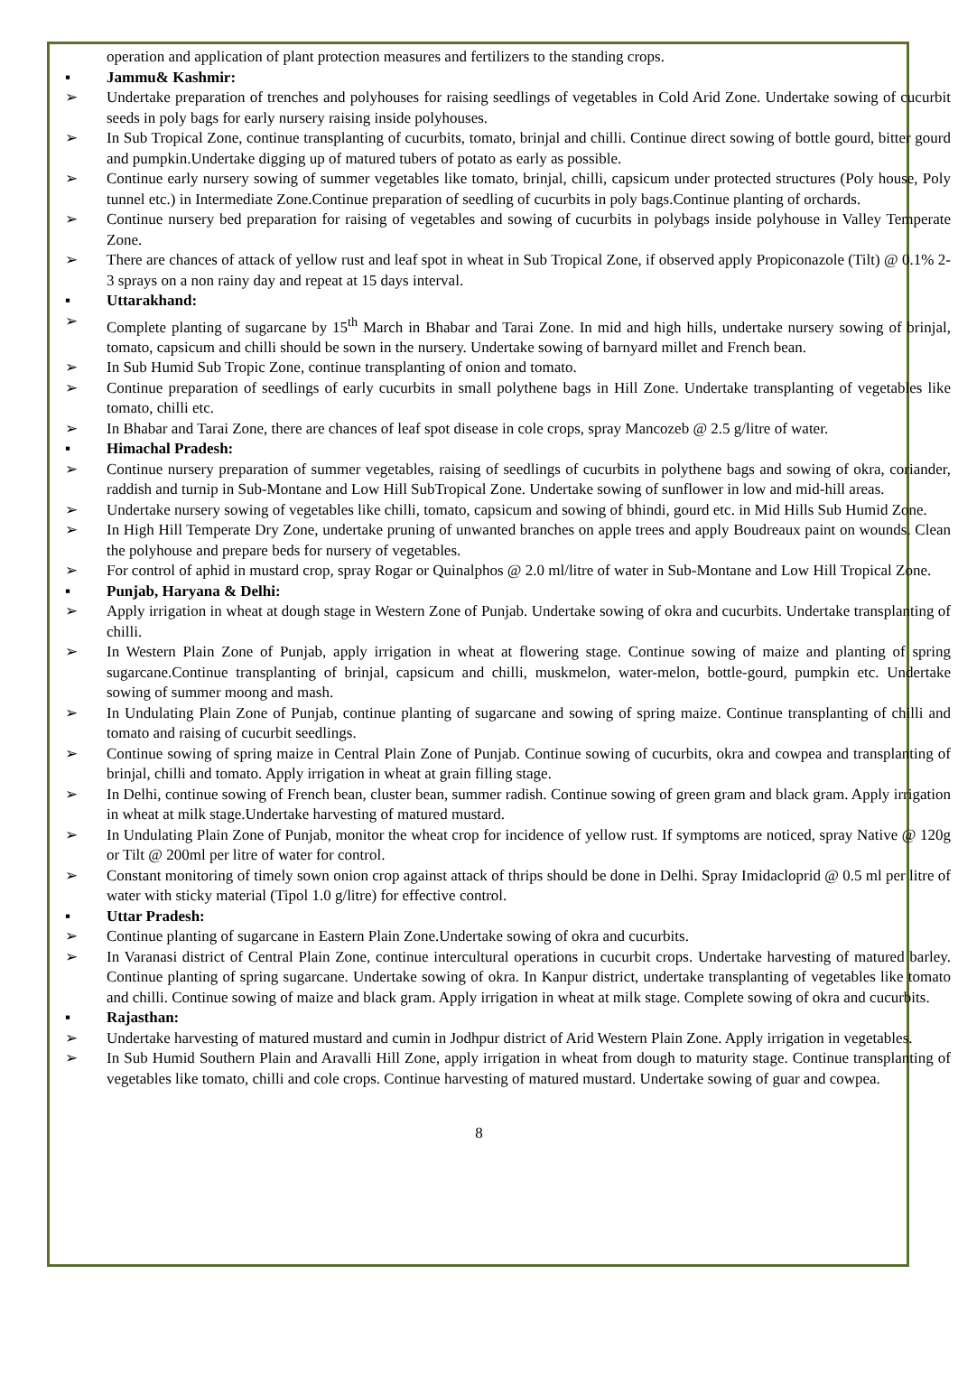operation and application of plant protection measures and fertilizers to the standing crops.
▪ Jammu& Kashmir:
➢ Undertake preparation of trenches and polyhouses for raising seedlings of vegetables in Cold Arid Zone. Undertake sowing of cucurbit seeds in poly bags for early nursery raising inside polyhouses.
➢ In Sub Tropical Zone, continue transplanting of cucurbits, tomato, brinjal and chilli. Continue direct sowing of bottle gourd, bitter gourd and pumpkin.Undertake digging up of matured tubers of potato as early as possible.
➢ Continue early nursery sowing of summer vegetables like tomato, brinjal, chilli, capsicum under protected structures (Poly house, Poly tunnel etc.) in Intermediate Zone.Continue preparation of seedling of cucurbits in poly bags.Continue planting of orchards.
➢ Continue nursery bed preparation for raising of vegetables and sowing of cucurbits in polybags inside polyhouse in Valley Temperate Zone.
➢ There are chances of attack of yellow rust and leaf spot in wheat in Sub Tropical Zone, if observed apply Propiconazole (Tilt) @ 0.1% 2-3 sprays on a non rainy day and repeat at 15 days interval.
▪ Uttarakhand:
➢ Complete planting of sugarcane by 15<sup>th</sup> March in Bhabar and Tarai Zone. In mid and high hills, undertake nursery sowing of brinjal, tomato, capsicum and chilli should be sown in the nursery. Undertake sowing of barnyard millet and French bean.
➢ In Sub Humid Sub Tropic Zone, continue transplanting of onion and tomato.
➢ Continue preparation of seedlings of early cucurbits in small polythene bags in Hill Zone. Undertake transplanting of vegetables like tomato, chilli etc.
➢ In Bhabar and Tarai Zone, there are chances of leaf spot disease in cole crops, spray Mancozeb @ 2.5 g/litre of water.
▪ Himachal Pradesh:
➢ Continue nursery preparation of summer vegetables, raising of seedlings of cucurbits in polythene bags and sowing of okra, coriander, raddish and turnip in Sub-Montane and Low Hill SubTropical Zone. Undertake sowing of sunflower in low and mid-hill areas.
➢ Undertake nursery sowing of vegetables like chilli, tomato, capsicum and sowing of bhindi, gourd etc. in Mid Hills Sub Humid Zone.
➢ In High Hill Temperate Dry Zone, undertake pruning of unwanted branches on apple trees and apply Boudreaux paint on wounds. Clean the polyhouse and prepare beds for nursery of vegetables.
➢ For control of aphid in mustard crop, spray Rogar or Quinalphos @ 2.0 ml/litre of water in Sub-Montane and Low Hill Tropical Zone.
▪ Punjab, Haryana & Delhi:
➢ Apply irrigation in wheat at dough stage in Western Zone of Punjab. Undertake sowing of okra and cucurbits. Undertake transplanting of chilli.
➢ In Western Plain Zone of Punjab, apply irrigation in wheat at flowering stage. Continue sowing of maize and planting of spring sugarcane.Continue transplanting of brinjal, capsicum and chilli, muskmelon, water-melon, bottle-gourd, pumpkin etc. Undertake sowing of summer moong and mash.
➢ In Undulating Plain Zone of Punjab, continue planting of sugarcane and sowing of spring maize. Continue transplanting of chilli and tomato and raising of cucurbit seedlings.
➢ Continue sowing of spring maize in Central Plain Zone of Punjab. Continue sowing of cucurbits, okra and cowpea and transplanting of brinjal, chilli and tomato. Apply irrigation in wheat at grain filling stage.
➢ In Delhi, continue sowing of French bean, cluster bean, summer radish. Continue sowing of green gram and black gram. Apply irrigation in wheat at milk stage.Undertake harvesting of matured mustard.
➢ In Undulating Plain Zone of Punjab, monitor the wheat crop for incidence of yellow rust. If symptoms are noticed, spray Native @ 120g or Tilt @ 200ml per litre of water for control.
➢ Constant monitoring of timely sown onion crop against attack of thrips should be done in Delhi. Spray Imidacloprid @ 0.5 ml per litre of water with sticky material (Tipol 1.0 g/litre) for effective control.
▪ Uttar Pradesh:
➢ Continue planting of sugarcane in Eastern Plain Zone.Undertake sowing of okra and cucurbits.
➢ In Varanasi district of Central Plain Zone, continue intercultural operations in cucurbit crops. Undertake harvesting of matured barley. Continue planting of spring sugarcane. Undertake sowing of okra. In Kanpur district, undertake transplanting of vegetables like tomato and chilli. Continue sowing of maize and black gram. Apply irrigation in wheat at milk stage. Complete sowing of okra and cucurbits.
▪ Rajasthan:
➢ Undertake harvesting of matured mustard and cumin in Jodhpur district of Arid Western Plain Zone. Apply irrigation in vegetables.
➢ In Sub Humid Southern Plain and Aravalli Hill Zone, apply irrigation in wheat from dough to maturity stage. Continue transplanting of vegetables like tomato, chilli and cole crops. Continue harvesting of matured mustard. Undertake sowing of guar and cowpea.
8